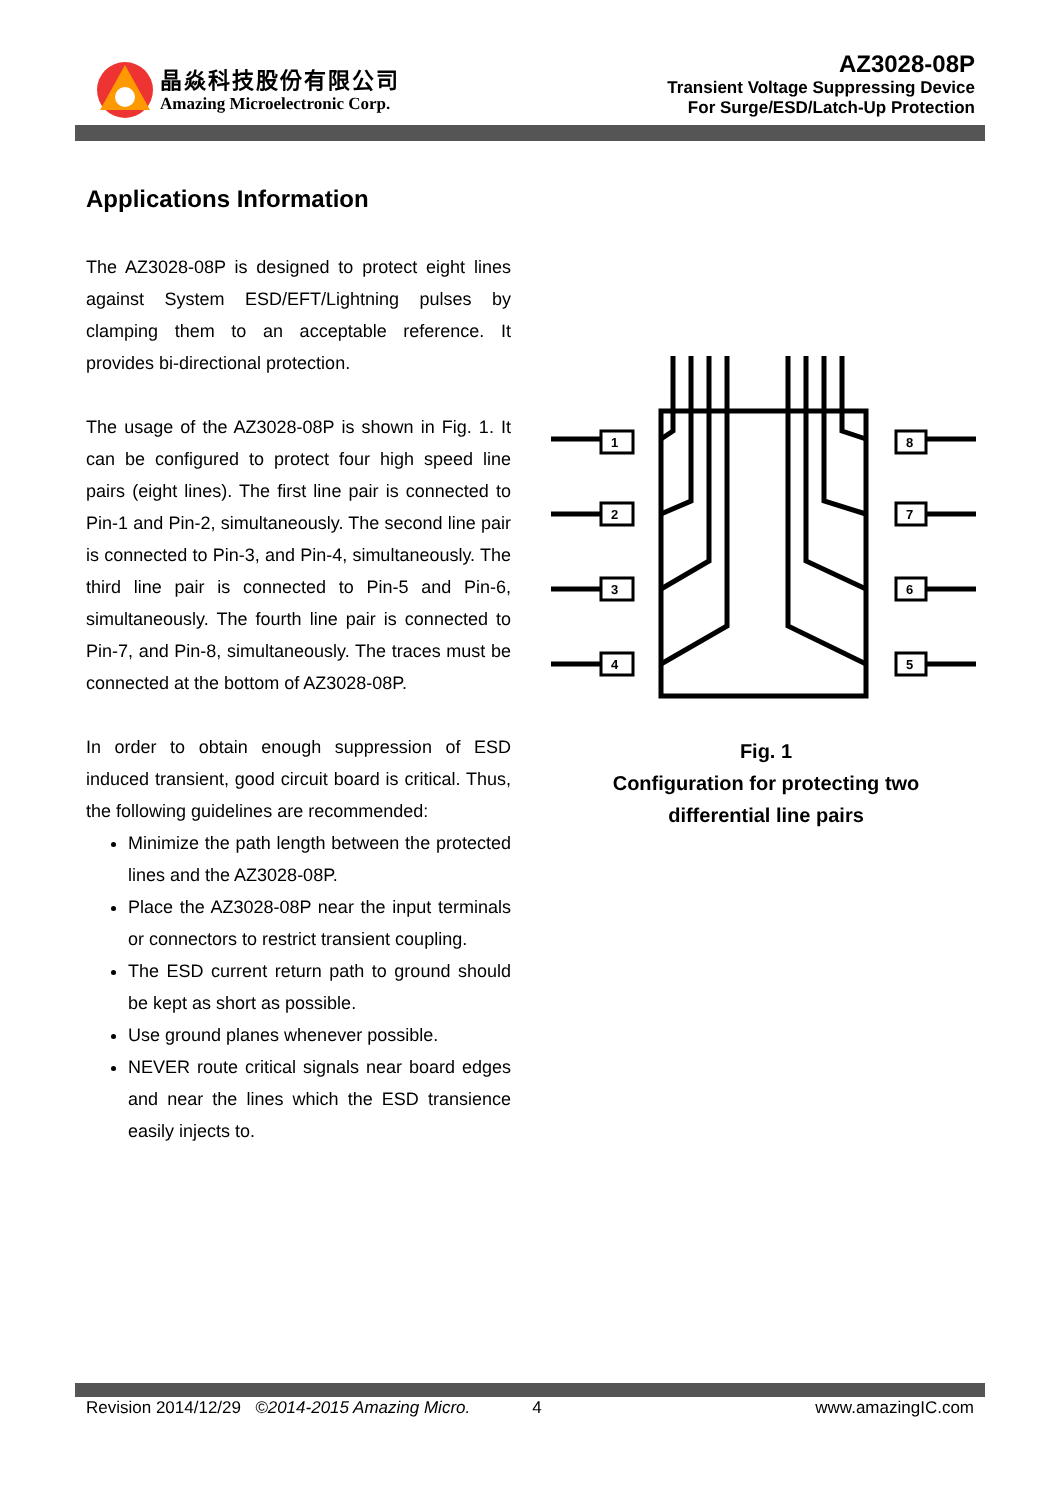晶焱科技股份有限公司
Amazing Microelectronic Corp.
AZ3028-08P
Transient Voltage Suppressing Device
For Surge/ESD/Latch-Up Protection
Applications Information
The AZ3028-08P is designed to protect eight lines against System ESD/EFT/Lightning pulses by clamping them to an acceptable reference. It provides bi-directional protection.
The usage of the AZ3028-08P is shown in Fig. 1. It can be configured to protect four high speed line pairs (eight lines). The first line pair is connected to Pin-1 and Pin-2, simultaneously. The second line pair is connected to Pin-3, and Pin-4, simultaneously. The third line pair is connected to Pin-5 and Pin-6, simultaneously. The fourth line pair is connected to Pin-7, and Pin-8, simultaneously. The traces must be connected at the bottom of AZ3028-08P.
In order to obtain enough suppression of ESD induced transient, good circuit board is critical. Thus, the following guidelines are recommended:
Minimize the path length between the protected lines and the AZ3028-08P.
Place the AZ3028-08P near the input terminals or connectors to restrict transient coupling.
The ESD current return path to ground should be kept as short as possible.
Use ground planes whenever possible.
NEVER route critical signals near board edges and near the lines which the ESD transience easily injects to.
1
2
3
4
8
7
6
5
Fig. 1
Configuration for protecting two
differential line pairs
Revision 2014/12/29 ©2014-2015 Amazing Micro. 4 www.amazingIC.com